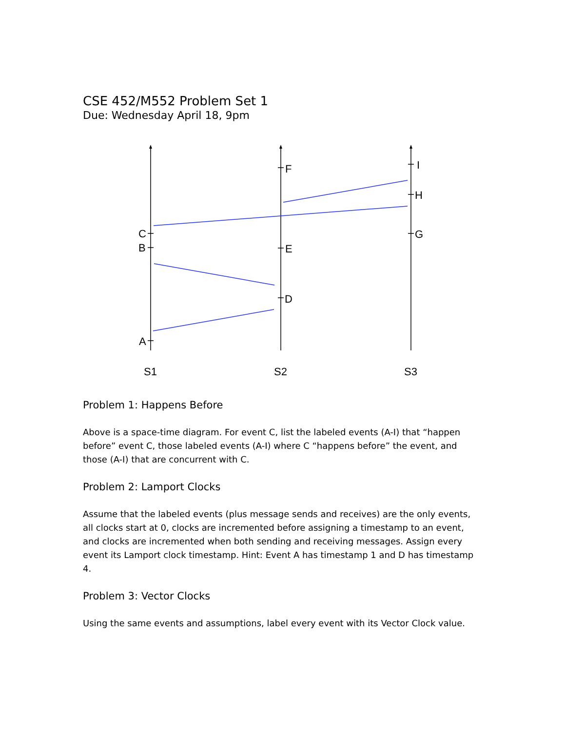CSE 452/M552 Problem Set 1
Due: Wednesday April 18, 9pm
C
B
A
F
E
D
I
H
G
S1
S2
S3
Problem 1: Happens Before
Above is a space-time diagram. For event C, list the labeled events (A-I) that “happen before” event C, those labeled events (A-I) where C “happens before” the event, and those (A-I) that are concurrent with C.
Problem 2: Lamport Clocks
Assume that the labeled events (plus message sends and receives) are the only events, all clocks start at 0, clocks are incremented before assigning a timestamp to an event, and clocks are incremented when both sending and receiving messages. Assign every event its Lamport clock timestamp. Hint: Event A has timestamp 1 and D has timestamp 4.
Problem 3: Vector Clocks
Using the same events and assumptions, label every event with its Vector Clock value.